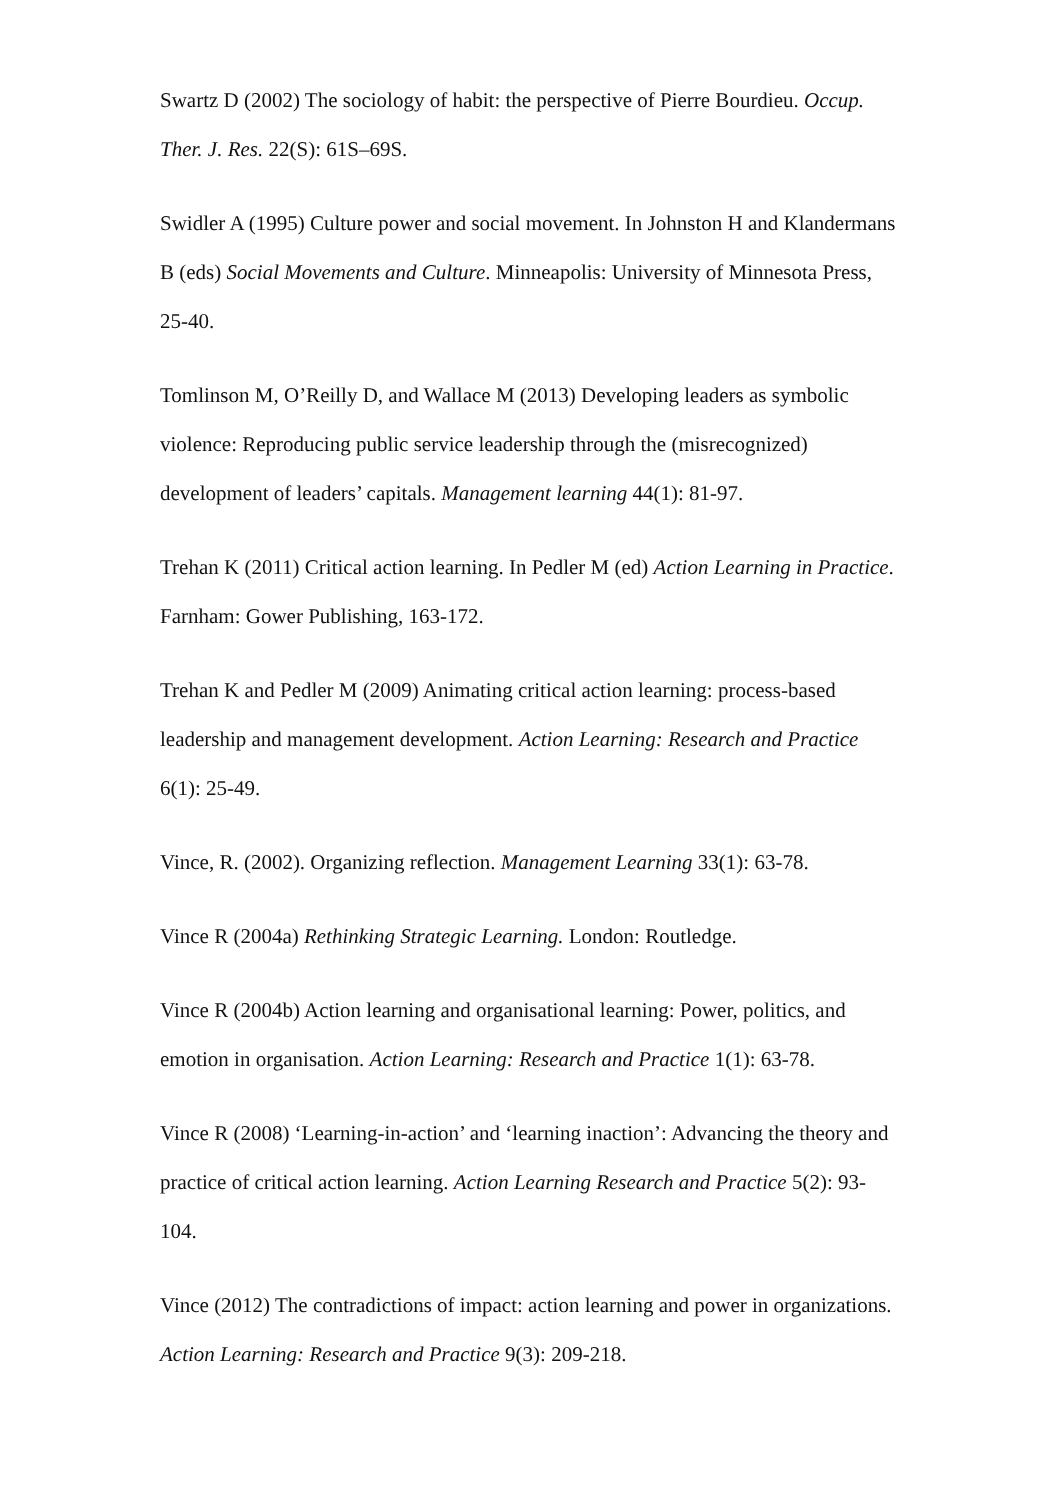Swartz D (2002) The sociology of habit: the perspective of Pierre Bourdieu. Occup. Ther. J. Res. 22(S): 61S–69S.
Swidler A (1995) Culture power and social movement. In Johnston H and Klandermans B (eds) Social Movements and Culture. Minneapolis: University of Minnesota Press, 25-40.
Tomlinson M, O’Reilly D, and Wallace M (2013) Developing leaders as symbolic violence: Reproducing public service leadership through the (misrecognized) development of leaders’ capitals. Management learning 44(1): 81-97.
Trehan K (2011) Critical action learning. In Pedler M (ed) Action Learning in Practice. Farnham: Gower Publishing, 163-172.
Trehan K and Pedler M (2009) Animating critical action learning: process-based leadership and management development. Action Learning: Research and Practice 6(1): 25-49.
Vince, R. (2002). Organizing reflection. Management Learning 33(1): 63-78.
Vince R (2004a) Rethinking Strategic Learning. London: Routledge.
Vince R (2004b) Action learning and organisational learning: Power, politics, and emotion in organisation. Action Learning: Research and Practice 1(1): 63-78.
Vince R (2008) ‘Learning-in-action’ and ‘learning inaction’: Advancing the theory and practice of critical action learning. Action Learning Research and Practice 5(2): 93-104.
Vince (2012) The contradictions of impact: action learning and power in organizations. Action Learning: Research and Practice 9(3): 209-218.